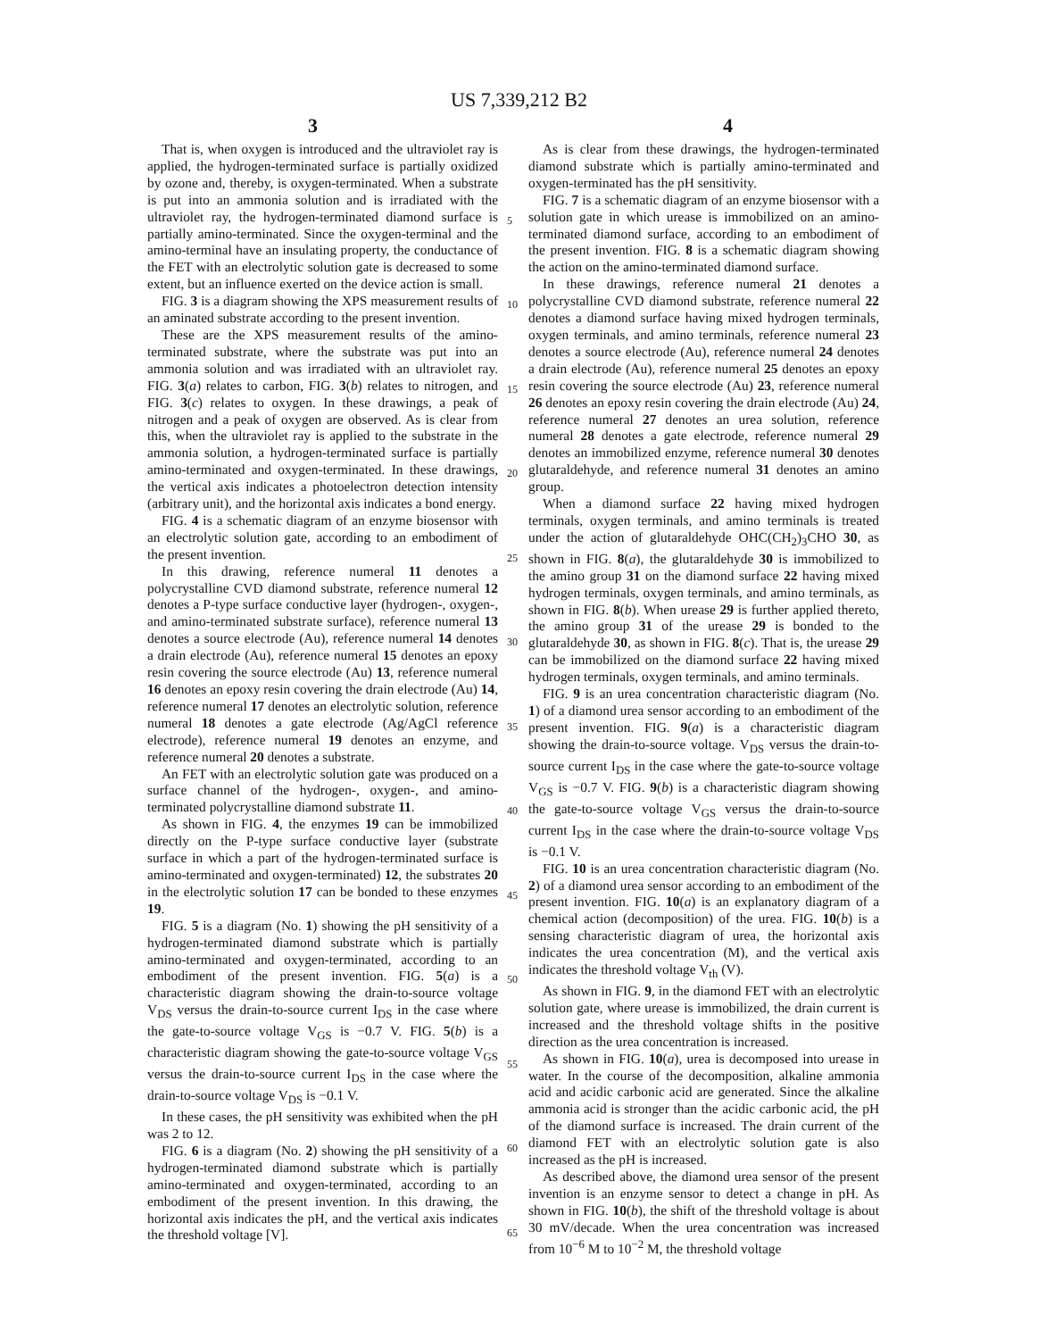US 7,339,212 B2
3 4
That is, when oxygen is introduced and the ultraviolet ray is applied, the hydrogen-terminated surface is partially oxidized by ozone and, thereby, is oxygen-terminated. When a substrate is put into an ammonia solution and is irradiated with the ultraviolet ray, the hydrogen-terminated diamond surface is partially amino-terminated. Since the oxygen-terminal and the amino-terminal have an insulating property, the conductance of the FET with an electrolytic solution gate is decreased to some extent, but an influence exerted on the device action is small.
FIG. 3 is a diagram showing the XPS measurement results of an aminated substrate according to the present invention.
These are the XPS measurement results of the amino-terminated substrate, where the substrate was put into an ammonia solution and was irradiated with an ultraviolet ray. FIG. 3(a) relates to carbon, FIG. 3(b) relates to nitrogen, and FIG. 3(c) relates to oxygen. In these drawings, a peak of nitrogen and a peak of oxygen are observed. As is clear from this, when the ultraviolet ray is applied to the substrate in the ammonia solution, a hydrogen-terminated surface is partially amino-terminated and oxygen-terminated. In these drawings, the vertical axis indicates a photoelectron detection intensity (arbitrary unit), and the horizontal axis indicates a bond energy.
FIG. 4 is a schematic diagram of an enzyme biosensor with an electrolytic solution gate, according to an embodiment of the present invention.
In this drawing, reference numeral 11 denotes a polycrystalline CVD diamond substrate, reference numeral 12 denotes a P-type surface conductive layer (hydrogen-, oxygen-, and amino-terminated substrate surface), reference numeral 13 denotes a source electrode (Au), reference numeral 14 denotes a drain electrode (Au), reference numeral 15 denotes an epoxy resin covering the source electrode (Au) 13, reference numeral 16 denotes an epoxy resin covering the drain electrode (Au) 14, reference numeral 17 denotes an electrolytic solution, reference numeral 18 denotes a gate electrode (Ag/AgCl reference electrode), reference numeral 19 denotes an enzyme, and reference numeral 20 denotes a substrate.
An FET with an electrolytic solution gate was produced on a surface channel of the hydrogen-, oxygen-, and amino-terminated polycrystalline diamond substrate 11.
As shown in FIG. 4, the enzymes 19 can be immobilized directly on the P-type surface conductive layer (substrate surface in which a part of the hydrogen-terminated surface is amino-terminated and oxygen-terminated) 12, the substrates 20 in the electrolytic solution 17 can be bonded to these enzymes 19.
FIG. 5 is a diagram (No. 1) showing the pH sensitivity of a hydrogen-terminated diamond substrate which is partially amino-terminated and oxygen-terminated, according to an embodiment of the present invention. FIG. 5(a) is a characteristic diagram showing the drain-to-source voltage V<sub>DS</sub> versus the drain-to-source current I<sub>DS</sub> in the case where the gate-to-source voltage V<sub>GS</sub> is −0.7 V. FIG. 5(b) is a characteristic diagram showing the gate-to-source voltage V<sub>GS</sub> versus the drain-to-source current I<sub>DS</sub> in the case where the drain-to-source voltage V<sub>DS</sub> is −0.1 V.
In these cases, the pH sensitivity was exhibited when the pH was 2 to 12.
FIG. 6 is a diagram (No. 2) showing the pH sensitivity of a hydrogen-terminated diamond substrate which is partially amino-terminated and oxygen-terminated, according to an embodiment of the present invention. In this drawing, the horizontal axis indicates the pH, and the vertical axis indicates the threshold voltage [V].
As is clear from these drawings, the hydrogen-terminated diamond substrate which is partially amino-terminated and oxygen-terminated has the pH sensitivity.
FIG. 7 is a schematic diagram of an enzyme biosensor with a solution gate in which urease is immobilized on an amino-terminated diamond surface, according to an embodiment of the present invention. FIG. 8 is a schematic diagram showing the action on the amino-terminated diamond surface.
In these drawings, reference numeral 21 denotes a polycrystalline CVD diamond substrate, reference numeral 22 denotes a diamond surface having mixed hydrogen terminals, oxygen terminals, and amino terminals, reference numeral 23 denotes a source electrode (Au), reference numeral 24 denotes a drain electrode (Au), reference numeral 25 denotes an epoxy resin covering the source electrode (Au) 23, reference numeral 26 denotes an epoxy resin covering the drain electrode (Au) 24, reference numeral 27 denotes an urea solution, reference numeral 28 denotes a gate electrode, reference numeral 29 denotes an immobilized enzyme, reference numeral 30 denotes glutaraldehyde, and reference numeral 31 denotes an amino group.
When a diamond surface 22 having mixed hydrogen terminals, oxygen terminals, and amino terminals is treated under the action of glutaraldehyde OHC(CH<sub>2</sub>)<sub>3</sub>CHO 30, as shown in FIG. 8(a), the glutaraldehyde 30 is immobilized to the amino group 31 on the diamond surface 22 having mixed hydrogen terminals, oxygen terminals, and amino terminals, as shown in FIG. 8(b). When urease 29 is further applied thereto, the amino group 31 of the urease 29 is bonded to the glutaraldehyde 30, as shown in FIG. 8(c). That is, the urease 29 can be immobilized on the diamond surface 22 having mixed hydrogen terminals, oxygen terminals, and amino terminals.
FIG. 9 is an urea concentration characteristic diagram (No. 1) of a diamond urea sensor according to an embodiment of the present invention. FIG. 9(a) is a characteristic diagram showing the drain-to-source voltage. V<sub>DS</sub> versus the drain-to-source current I<sub>DS</sub> in the case where the gate-to-source voltage V<sub>GS</sub> is −0.7 V. FIG. 9(b) is a characteristic diagram showing the gate-to-source voltage V<sub>GS</sub> versus the drain-to-source current I<sub>DS</sub> in the case where the drain-to-source voltage V<sub>DS</sub> is −0.1 V.
FIG. 10 is an urea concentration characteristic diagram (No. 2) of a diamond urea sensor according to an embodiment of the present invention. FIG. 10(a) is an explanatory diagram of a chemical action (decomposition) of the urea. FIG. 10(b) is a sensing characteristic diagram of urea, the horizontal axis indicates the urea concentration (M), and the vertical axis indicates the threshold voltage V<sub>th</sub> (V).
As shown in FIG. 9, in the diamond FET with an electrolytic solution gate, where urease is immobilized, the drain current is increased and the threshold voltage shifts in the positive direction as the urea concentration is increased.
As shown in FIG. 10(a), urea is decomposed into urease in water. In the course of the decomposition, alkaline ammonia acid and acidic carbonic acid are generated. Since the alkaline ammonia acid is stronger than the acidic carbonic acid, the pH of the diamond surface is increased. The drain current of the diamond FET with an electrolytic solution gate is also increased as the pH is increased.
As described above, the diamond urea sensor of the present invention is an enzyme sensor to detect a change in pH. As shown in FIG. 10(b), the shift of the threshold voltage is about 30 mV/decade. When the urea concentration was increased from 10<sup>−6</sup> M to 10<sup>−2</sup> M, the threshold voltage
5
10
15
20
25
30
35
40
45
50
55
60
65